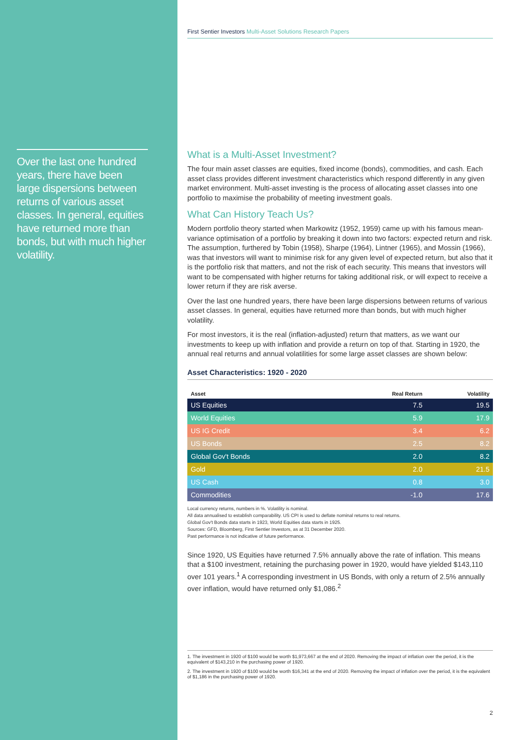Over the last one hundred years, there have been large dispersions between returns of various asset classes. In general, equities have returned more than bonds, but with much higher volatility.
First Sentier Investors Multi-Asset Solutions Research Papers
What is a Multi-Asset Investment?
The four main asset classes are equities, fixed income (bonds), commodities, and cash. Each asset class provides different investment characteristics which respond differently in any given market environment. Multi-asset investing is the process of allocating asset classes into one portfolio to maximise the probability of meeting investment goals.
What Can History Teach Us?
Modern portfolio theory started when Markowitz (1952, 1959) came up with his famous mean-variance optimisation of a portfolio by breaking it down into two factors: expected return and risk. The assumption, furthered by Tobin (1958), Sharpe (1964), Lintner (1965), and Mossin (1966), was that investors will want to minimise risk for any given level of expected return, but also that it is the portfolio risk that matters, and not the risk of each security. This means that investors will want to be compensated with higher returns for taking additional risk, or will expect to receive a lower return if they are risk averse.
Over the last one hundred years, there have been large dispersions between returns of various asset classes. In general, equities have returned more than bonds, but with much higher volatility.
For most investors, it is the real (inflation-adjusted) return that matters, as we want our investments to keep up with inflation and provide a return on top of that. Starting in 1920, the annual real returns and annual volatilities for some large asset classes are shown below:
Asset Characteristics: 1920 - 2020
| Asset | Real Return | Volatility |
| --- | --- | --- |
| US Equities | 7.5 | 19.5 |
| World Equities | 5.9 | 17.9 |
| US IG Credit | 3.4 | 6.2 |
| US Bonds | 2.5 | 8.2 |
| Global Gov't Bonds | 2.0 | 8.2 |
| Gold | 2.0 | 21.5 |
| US Cash | 0.8 | 3.0 |
| Commodities | -1.0 | 17.6 |
Local currency returns, numbers in %. Volatility is nominal.
All data annualised to establish comparability. US CPI is used to deflate nominal returns to real returns.
Global Gov't Bonds data starts in 1923, World Equities data starts in 1925.
Sources: GFD, Bloomberg, First Sentier Investors, as at 31 December 2020.
Past performance is not indicative of future performance.
Since 1920, US Equities have returned 7.5% annually above the rate of inflation. This means that a $100 investment, retaining the purchasing power in 1920, would have yielded $143,110 over 101 years.<sup>1</sup> A corresponding investment in US Bonds, with only a return of 2.5% annually over inflation, would have returned only $1,086.<sup>2</sup>
1. The investment in 1920 of $100 would be worth $1,973,667 at the end of 2020. Removing the impact of inflation over the period, it is the equivalent of $143,210 in the purchasing power of 1920.
2. The investment in 1920 of $100 would be worth $16,341 at the end of 2020. Removing the impact of inflation over the period, it is the equivalent of $1,186 in the purchasing power of 1920.
2